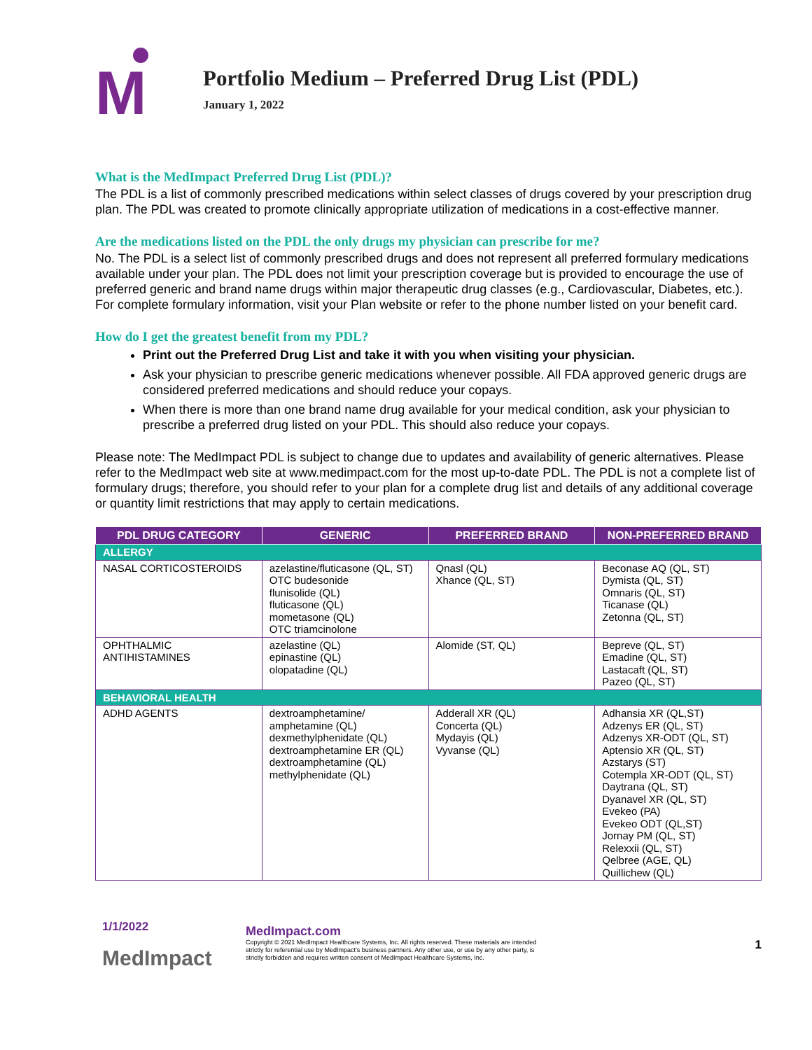M
Portfolio Medium – Preferred Drug List (PDL)
January 1, 2022
What is the MedImpact Preferred Drug List (PDL)?
The PDL is a list of commonly prescribed medications within select classes of drugs covered by your prescription drug plan. The PDL was created to promote clinically appropriate utilization of medications in a cost-effective manner.
Are the medications listed on the PDL the only drugs my physician can prescribe for me?
No. The PDL is a select list of commonly prescribed drugs and does not represent all preferred formulary medications available under your plan. The PDL does not limit your prescription coverage but is provided to encourage the use of preferred generic and brand name drugs within major therapeutic drug classes (e.g., Cardiovascular, Diabetes, etc.). For complete formulary information, visit your Plan website or refer to the phone number listed on your benefit card.
How do I get the greatest benefit from my PDL?
Print out the Preferred Drug List and take it with you when visiting your physician.
Ask your physician to prescribe generic medications whenever possible. All FDA approved generic drugs are considered preferred medications and should reduce your copays.
When there is more than one brand name drug available for your medical condition, ask your physician to prescribe a preferred drug listed on your PDL. This should also reduce your copays.
Please note: The MedImpact PDL is subject to change due to updates and availability of generic alternatives. Please refer to the MedImpact web site at www.medimpact.com for the most up-to-date PDL. The PDL is not a complete list of formulary drugs; therefore, you should refer to your plan for a complete drug list and details of any additional coverage or quantity limit restrictions that may apply to certain medications.
| PDL DRUG CATEGORY | GENERIC | PREFERRED BRAND | NON-PREFERRED BRAND |
| --- | --- | --- | --- |
| ALLERGY | | | |
| NASAL CORTICOSTEROIDS | azelastine/fluticasone (QL, ST) OTC budesonide flunisolide (QL) fluticasone (QL) mometasone (QL) OTC triamcinolone | Qnasl (QL) Xhance (QL, ST) | Beconase AQ (QL, ST) Dymista (QL, ST) Omnaris (QL, ST) Ticanase (QL) Zetonna (QL, ST) |
| OPHTHALMIC ANTIHISTAMINES | azelastine (QL) epinastine (QL) olopatadine (QL) | Alomide (ST, QL) | Bepreve (QL, ST) Emadine (QL, ST) Lastacaft (QL, ST) Pazeo (QL, ST) |
| BEHAVIORAL HEALTH | | | |
| ADHD AGENTS | dextroamphetamine/ amphetamine (QL) dexmethylphenidate (QL) dextroamphetamine ER (QL) dextroamphetamine (QL) methylphenidate (QL) | Adderall XR (QL) Concerta (QL) Mydayis (QL) Vyvanse (QL) | Adhansia XR (QL,ST) Adzenys ER (QL, ST) Adzenys XR-ODT (QL, ST) Aptensio XR (QL, ST) Azstarys (ST) Cotempla XR-ODT (QL, ST) Daytrana (QL, ST) Dyanavel XR (QL, ST) Evekeo (PA) Evekeo ODT (QL,ST) Jornay PM (QL, ST) Relexxii (QL, ST) Qelbree (AGE, QL) Quillichew (QL) |
1/1/2022
MedImpact
MedImpact.com
Copyright © 2021 MedImpact Healthcare Systems, Inc. All rights reserved. These materials are intended strictly for referential use by MedImpact's business partners. Any other use, or use by any other party, is strictly forbidden and requires written consent of MedImpact Healthcare Systems, Inc.
1